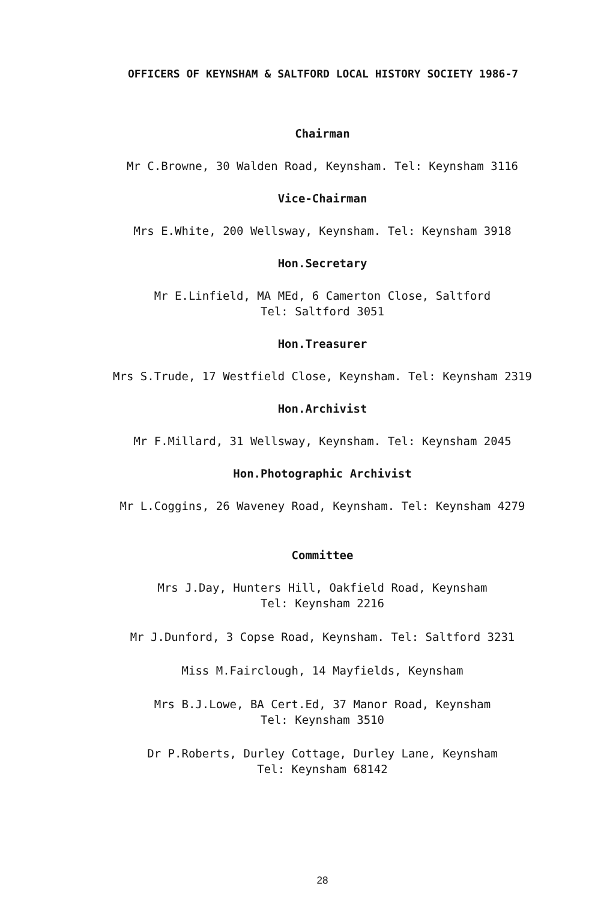OFFICERS OF KEYNSHAM & SALTFORD LOCAL HISTORY SOCIETY 1986-7
Chairman
Mr C.Browne, 30 Walden Road, Keynsham. Tel: Keynsham 3116
Vice-Chairman
Mrs E.White, 200 Wellsway, Keynsham. Tel: Keynsham 3918
Hon.Secretary
Mr E.Linfield, MA MEd, 6 Camerton Close, Saltford
Tel: Saltford 3051
Hon.Treasurer
Mrs S.Trude, 17 Westfield Close, Keynsham. Tel: Keynsham 2319
Hon.Archivist
Mr F.Millard, 31 Wellsway, Keynsham. Tel: Keynsham 2045
Hon.Photographic Archivist
Mr L.Coggins, 26 Waveney Road, Keynsham. Tel: Keynsham 4279
Committee
Mrs J.Day, Hunters Hill, Oakfield Road, Keynsham
Tel: Keynsham 2216
Mr J.Dunford, 3 Copse Road, Keynsham. Tel: Saltford 3231
Miss M.Fairclough, 14 Mayfields, Keynsham
Mrs B.J.Lowe, BA Cert.Ed, 37 Manor Road, Keynsham
Tel: Keynsham 3510
Dr P.Roberts, Durley Cottage, Durley Lane, Keynsham
Tel: Keynsham 68142
28